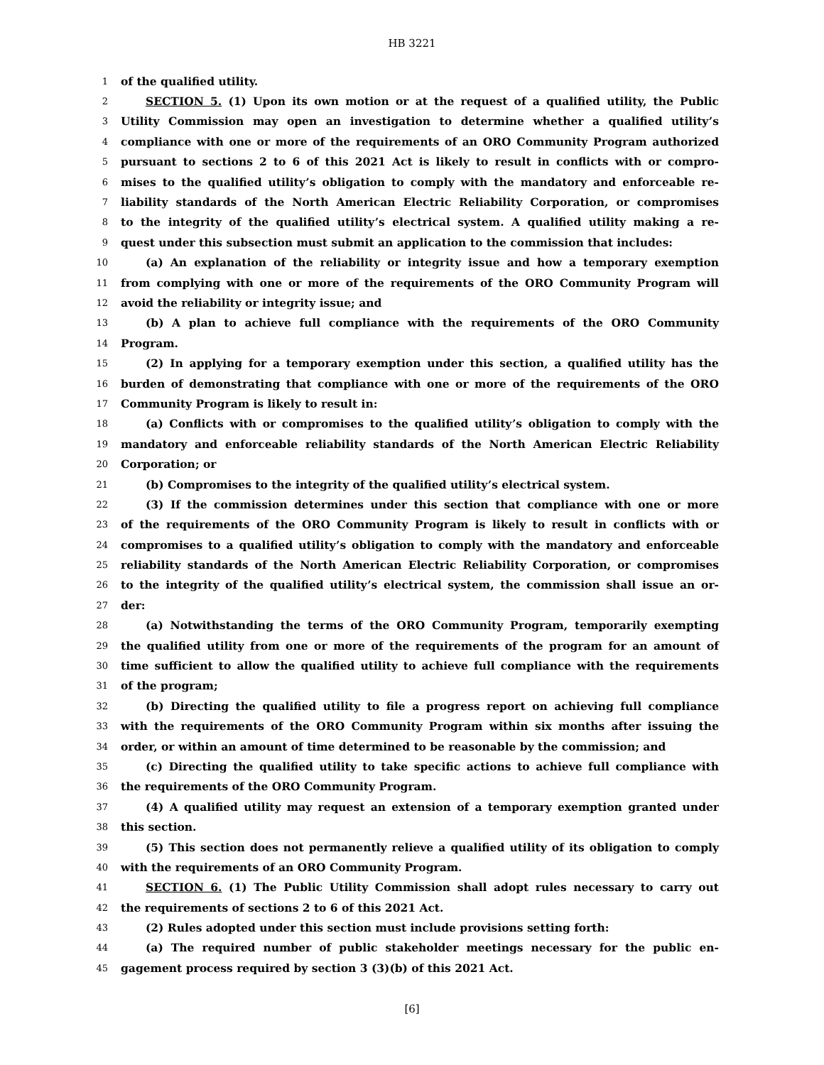HB 3221
1 of the qualified utility.
2 SECTION 5. (1) Upon its own motion or at the request of a qualified utility, the Public
3 Utility Commission may open an investigation to determine whether a qualified utility’s
4 compliance with one or more of the requirements of an ORO Community Program authorized
5 pursuant to sections 2 to 6 of this 2021 Act is likely to result in conflicts with or compro-
6 mises to the qualified utility’s obligation to comply with the mandatory and enforceable re-
7 liability standards of the North American Electric Reliability Corporation, or compromises
8 to the integrity of the qualified utility’s electrical system. A qualified utility making a re-
9 quest under this subsection must submit an application to the commission that includes:
10 (a) An explanation of the reliability or integrity issue and how a temporary exemption
11 from complying with one or more of the requirements of the ORO Community Program will
12 avoid the reliability or integrity issue; and
13 (b) A plan to achieve full compliance with the requirements of the ORO Community
14 Program.
15 (2) In applying for a temporary exemption under this section, a qualified utility has the
16 burden of demonstrating that compliance with one or more of the requirements of the ORO
17 Community Program is likely to result in:
18 (a) Conflicts with or compromises to the qualified utility’s obligation to comply with the
19 mandatory and enforceable reliability standards of the North American Electric Reliability
20 Corporation; or
21 (b) Compromises to the integrity of the qualified utility’s electrical system.
22 (3) If the commission determines under this section that compliance with one or more
23 of the requirements of the ORO Community Program is likely to result in conflicts with or
24 compromises to a qualified utility’s obligation to comply with the mandatory and enforceable
25 reliability standards of the North American Electric Reliability Corporation, or compromises
26 to the integrity of the qualified utility’s electrical system, the commission shall issue an or-
27 der:
28 (a) Notwithstanding the terms of the ORO Community Program, temporarily exempting
29 the qualified utility from one or more of the requirements of the program for an amount of
30 time sufficient to allow the qualified utility to achieve full compliance with the requirements
31 of the program;
32 (b) Directing the qualified utility to file a progress report on achieving full compliance
33 with the requirements of the ORO Community Program within six months after issuing the
34 order, or within an amount of time determined to be reasonable by the commission; and
35 (c) Directing the qualified utility to take specific actions to achieve full compliance with
36 the requirements of the ORO Community Program.
37 (4) A qualified utility may request an extension of a temporary exemption granted under
38 this section.
39 (5) This section does not permanently relieve a qualified utility of its obligation to comply
40 with the requirements of an ORO Community Program.
41 SECTION 6. (1) The Public Utility Commission shall adopt rules necessary to carry out
42 the requirements of sections 2 to 6 of this 2021 Act.
43 (2) Rules adopted under this section must include provisions setting forth:
44 (a) The required number of public stakeholder meetings necessary for the public en-
45 gagement process required by section 3 (3)(b) of this 2021 Act.
[6]